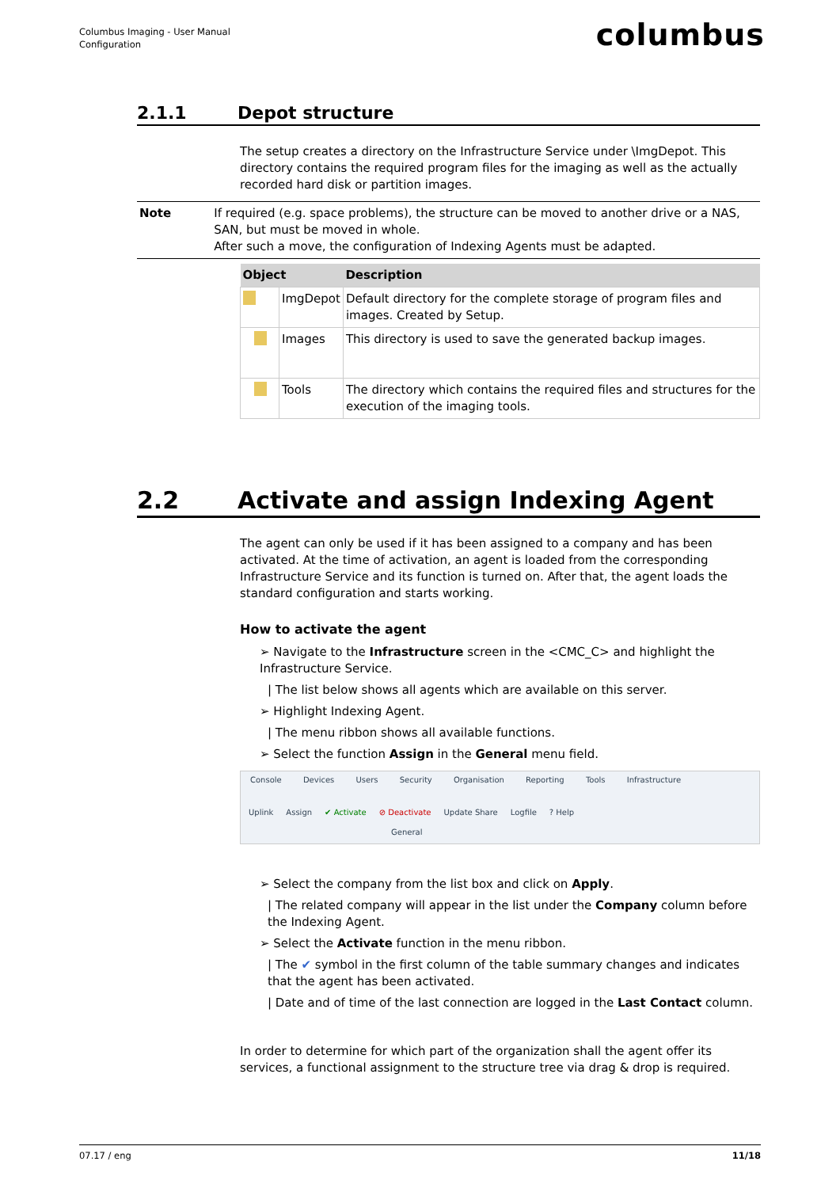Columbus Imaging - User Manual
Configuration
columbus
2.1.1 Depot structure
The setup creates a directory on the Infrastructure Service under \ImgDepot. This directory contains the required program files for the imaging as well as the actually recorded hard disk or partition images.
Note If required (e.g. space problems), the structure can be moved to another drive or a NAS, SAN, but must be moved in whole.
After such a move, the configuration of Indexing Agents must be adapted.
| Object | | Description |
| --- | --- | --- |
| | ImgDepot | Default directory for the complete storage of program files and images. Created by Setup. |
| | Images | This directory is used to save the generated backup images. |
| | Tools | The directory which contains the required files and structures for the execution of the imaging tools. |
2.2 Activate and assign Indexing Agent
The agent can only be used if it has been assigned to a company and has been activated. At the time of activation, an agent is loaded from the corresponding Infrastructure Service and its function is turned on. After that, the agent loads the standard configuration and starts working.
How to activate the agent
➢ Navigate to the Infrastructure screen in the <CMC_C> and highlight the Infrastructure Service.
| The list below shows all agents which are available on this server.
➢ Highlight Indexing Agent.
| The menu ribbon shows all available functions.
➢ Select the function Assign in the General menu field.
Console Devices Users Security Organisation Reporting Tools Infrastructure
Uplink Assign ✔ Activate ⊘ Deactivate Update Share Logfile ? Help
General
➢ Select the company from the list box and click on Apply.
| The related company will appear in the list under the Company column before the Indexing Agent.
➢ Select the Activate function in the menu ribbon.
| The ✔ symbol in the first column of the table summary changes and indicates that the agent has been activated.
| Date and of time of the last connection are logged in the Last Contact column.
In order to determine for which part of the organization shall the agent offer its services, a functional assignment to the structure tree via drag & drop is required.
07.17 / eng 11/18